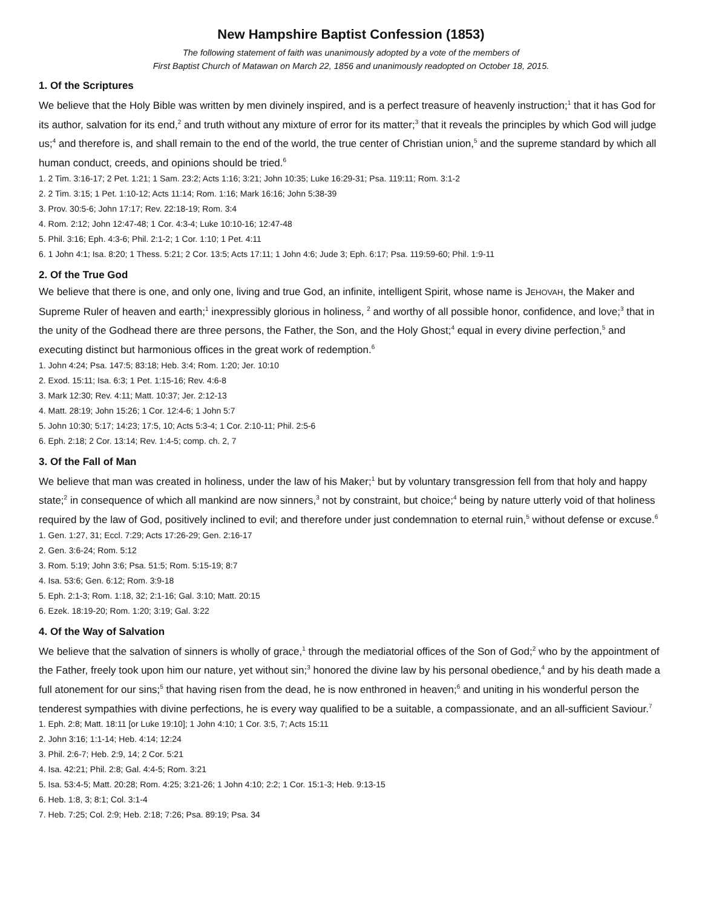New Hampshire Baptist Confession (1853)
The following statement of faith was unanimously adopted by a vote of the members of
First Baptist Church of Matawan on March 22, 1856 and unanimously readopted on October 18, 2015.
1. Of the Scriptures
We believe that the Holy Bible was written by men divinely inspired, and is a perfect treasure of heavenly instruction;<sup>1</sup> that it has God for its author, salvation for its end,<sup>2</sup> and truth without any mixture of error for its matter;<sup>3</sup> that it reveals the principles by which God will judge us;<sup>4</sup> and therefore is, and shall remain to the end of the world, the true center of Christian union,<sup>5</sup> and the supreme standard by which all human conduct, creeds, and opinions should be tried.<sup>6</sup>
1. 2 Tim. 3:16-17; 2 Pet. 1:21; 1 Sam. 23:2; Acts 1:16; 3:21; John 10:35; Luke 16:29-31; Psa. 119:11; Rom. 3:1-2
2. 2 Tim. 3:15; 1 Pet. 1:10-12; Acts 11:14; Rom. 1:16; Mark 16:16; John 5:38-39
3. Prov. 30:5-6; John 17:17; Rev. 22:18-19; Rom. 3:4
4. Rom. 2:12; John 12:47-48; 1 Cor. 4:3-4; Luke 10:10-16; 12:47-48
5. Phil. 3:16; Eph. 4:3-6; Phil. 2:1-2; 1 Cor. 1:10; 1 Pet. 4:11
6. 1 John 4:1; Isa. 8:20; 1 Thess. 5:21; 2 Cor. 13:5; Acts 17:11; 1 John 4:6; Jude 3; Eph. 6:17; Psa. 119:59-60; Phil. 1:9-11
2. Of the True God
We believe that there is one, and only one, living and true God, an infinite, intelligent Spirit, whose name is JEHOVAH, the Maker and Supreme Ruler of heaven and earth;<sup>1</sup> inexpressibly glorious in holiness, <sup>2</sup> and worthy of all possible honor, confidence, and love;<sup>3</sup> that in the unity of the Godhead there are three persons, the Father, the Son, and the Holy Ghost;<sup>4</sup> equal in every divine perfection,<sup>5</sup> and executing distinct but harmonious offices in the great work of redemption.<sup>6</sup>
1. John 4:24; Psa. 147:5; 83:18; Heb. 3:4; Rom. 1:20; Jer. 10:10
2. Exod. 15:11; Isa. 6:3; 1 Pet. 1:15-16; Rev. 4:6-8
3. Mark 12:30; Rev. 4:11; Matt. 10:37; Jer. 2:12-13
4. Matt. 28:19; John 15:26; 1 Cor. 12:4-6; 1 John 5:7
5. John 10:30; 5:17; 14:23; 17:5, 10; Acts 5:3-4; 1 Cor. 2:10-11; Phil. 2:5-6
6. Eph. 2:18; 2 Cor. 13:14; Rev. 1:4-5; comp. ch. 2, 7
3. Of the Fall of Man
We believe that man was created in holiness, under the law of his Maker;<sup>1</sup> but by voluntary transgression fell from that holy and happy state;<sup>2</sup> in consequence of which all mankind are now sinners,<sup>3</sup> not by constraint, but choice;<sup>4</sup> being by nature utterly void of that holiness required by the law of God, positively inclined to evil; and therefore under just condemnation to eternal ruin,<sup>5</sup> without defense or excuse.<sup>6</sup>
1. Gen. 1:27, 31; Eccl. 7:29; Acts 17:26-29; Gen. 2:16-17
2. Gen. 3:6-24; Rom. 5:12
3. Rom. 5:19; John 3:6; Psa. 51:5; Rom. 5:15-19; 8:7
4. Isa. 53:6; Gen. 6:12; Rom. 3:9-18
5. Eph. 2:1-3; Rom. 1:18, 32; 2:1-16; Gal. 3:10; Matt. 20:15
6. Ezek. 18:19-20; Rom. 1:20; 3:19; Gal. 3:22
4. Of the Way of Salvation
We believe that the salvation of sinners is wholly of grace,<sup>1</sup> through the mediatorial offices of the Son of God;<sup>2</sup> who by the appointment of the Father, freely took upon him our nature, yet without sin;<sup>3</sup> honored the divine law by his personal obedience,<sup>4</sup> and by his death made a full atonement for our sins;<sup>5</sup> that having risen from the dead, he is now enthroned in heaven;<sup>6</sup> and uniting in his wonderful person the tenderest sympathies with divine perfections, he is every way qualified to be a suitable, a compassionate, and an all-sufficient Saviour.<sup>7</sup>
1. Eph. 2:8; Matt. 18:11 [or Luke 19:10]; 1 John 4:10; 1 Cor. 3:5, 7; Acts 15:11
2. John 3:16; 1:1-14; Heb. 4:14; 12:24
3. Phil. 2:6-7; Heb. 2:9, 14; 2 Cor. 5:21
4. Isa. 42:21; Phil. 2:8; Gal. 4:4-5; Rom. 3:21
5. Isa. 53:4-5; Matt. 20:28; Rom. 4:25; 3:21-26; 1 John 4:10; 2:2; 1 Cor. 15:1-3; Heb. 9:13-15
6. Heb. 1:8, 3; 8:1; Col. 3:1-4
7. Heb. 7:25; Col. 2:9; Heb. 2:18; 7:26; Psa. 89:19; Psa. 34